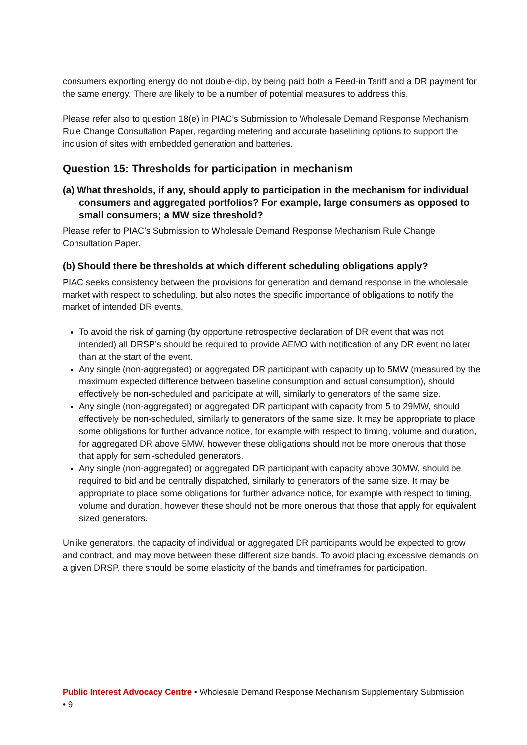consumers exporting energy do not double-dip, by being paid both a Feed-in Tariff and a DR payment for the same energy. There are likely to be a number of potential measures to address this.
Please refer also to question 18(e) in PIAC’s Submission to Wholesale Demand Response Mechanism Rule Change Consultation Paper, regarding metering and accurate baselining options to support the inclusion of sites with embedded generation and batteries.
Question 15: Thresholds for participation in mechanism
(a) What thresholds, if any, should apply to participation in the mechanism for individual consumers and aggregated portfolios? For example, large consumers as opposed to small consumers; a MW size threshold?
Please refer to PIAC’s Submission to Wholesale Demand Response Mechanism Rule Change Consultation Paper.
(b) Should there be thresholds at which different scheduling obligations apply?
PIAC seeks consistency between the provisions for generation and demand response in the wholesale market with respect to scheduling, but also notes the specific importance of obligations to notify the market of intended DR events.
To avoid the risk of gaming (by opportune retrospective declaration of DR event that was not intended) all DRSP’s should be required to provide AEMO with notification of any DR event no later than at the start of the event.
Any single (non-aggregated) or aggregated DR participant with capacity up to 5MW (measured by the maximum expected difference between baseline consumption and actual consumption), should effectively be non-scheduled and participate at will, similarly to generators of the same size.
Any single (non-aggregated) or aggregated DR participant with capacity from 5 to 29MW, should effectively be non-scheduled, similarly to generators of the same size. It may be appropriate to place some obligations for further advance notice, for example with respect to timing, volume and duration, for aggregated DR above 5MW, however these obligations should not be more onerous that those that apply for semi-scheduled generators.
Any single (non-aggregated) or aggregated DR participant with capacity above 30MW, should be required to bid and be centrally dispatched, similarly to generators of the same size. It may be appropriate to place some obligations for further advance notice, for example with respect to timing, volume and duration, however these should not be more onerous that those that apply for equivalent sized generators.
Unlike generators, the capacity of individual or aggregated DR participants would be expected to grow and contract, and may move between these different size bands. To avoid placing excessive demands on a given DRSP, there should be some elasticity of the bands and timeframes for participation.
Public Interest Advocacy Centre • Wholesale Demand Response Mechanism Supplementary Submission • 9